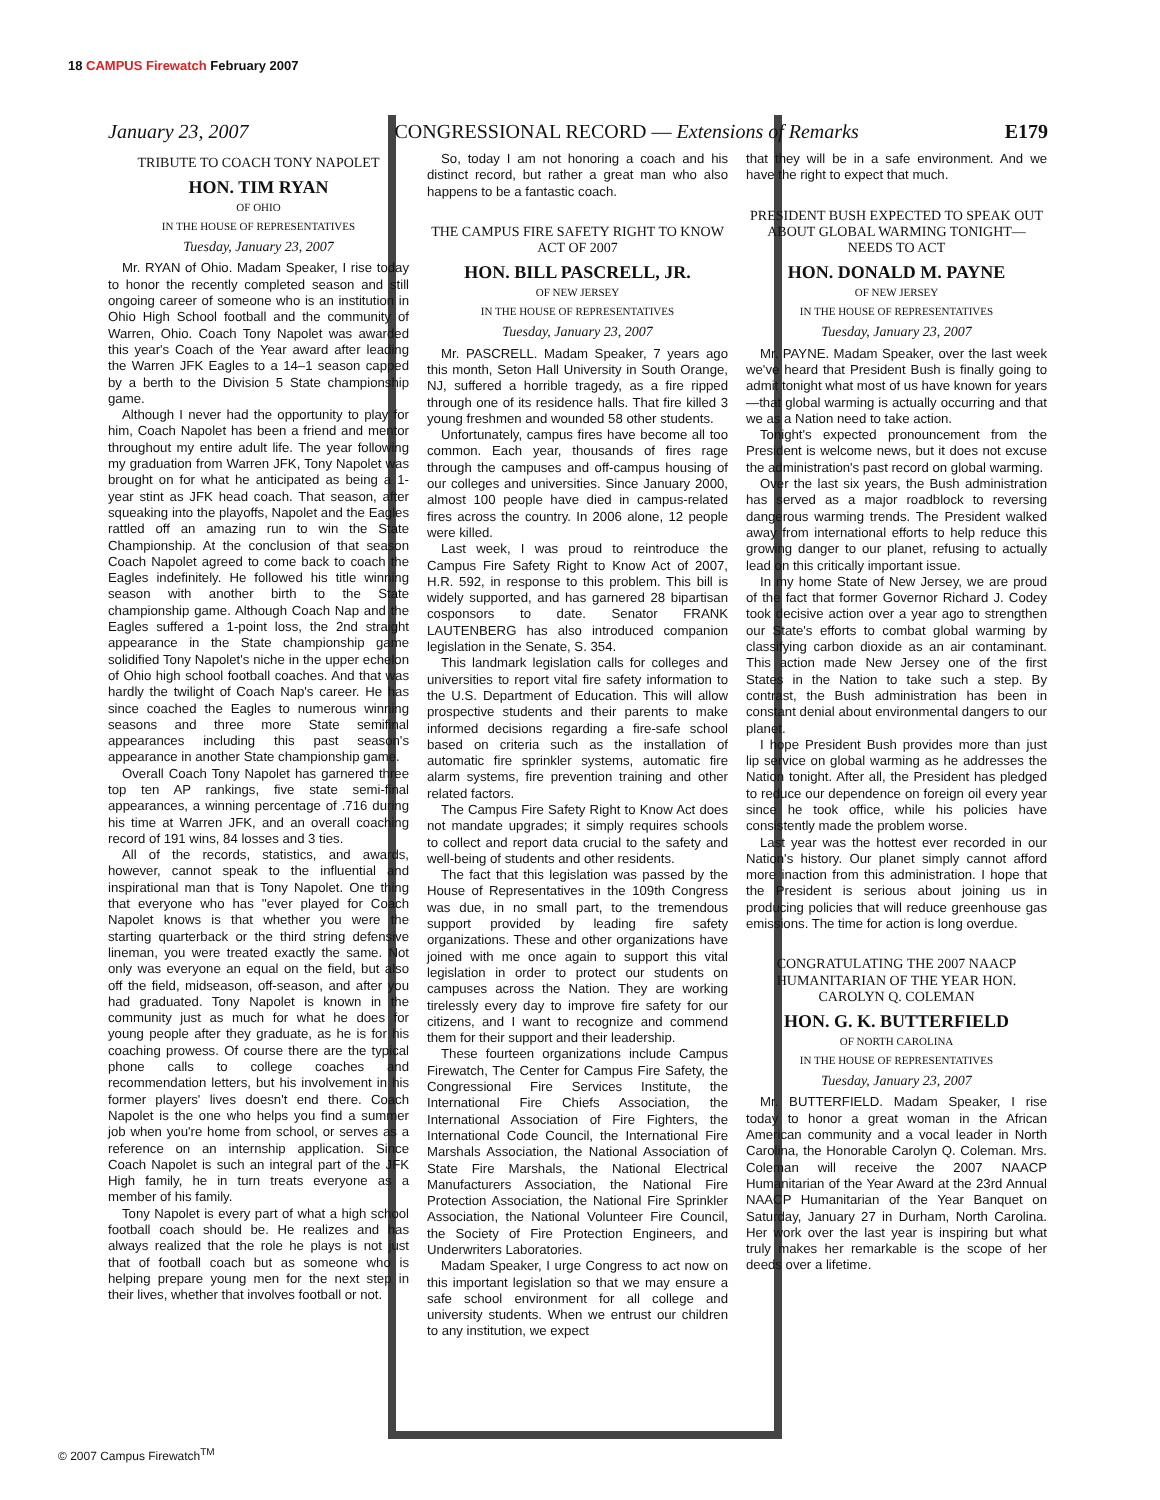18 CAMPUS Firewatch February 2007
January 23, 2007 CONGRESSIONAL RECORD — Extensions of Remarks E179
TRIBUTE TO COACH TONY NAPOLET
HON. TIM RYAN
OF OHIO
IN THE HOUSE OF REPRESENTATIVES
Tuesday, January 23, 2007
Mr. RYAN of Ohio. Madam Speaker, I rise today to honor the recently completed season and still ongoing career of someone who is an institution in Ohio High School football and the community of Warren, Ohio. Coach Tony Napolet was awarded this year's Coach of the Year award after leading the Warren JFK Eagles to a 14–1 season capped by a berth to the Division 5 State championship game.
Although I never had the opportunity to play for him, Coach Napolet has been a friend and mentor throughout my entire adult life. The year following my graduation from Warren JFK, Tony Napolet was brought on for what he anticipated as being a 1-year stint as JFK head coach. That season, after squeaking into the playoffs, Napolet and the Eagles rattled off an amazing run to win the State Championship. At the conclusion of that season Coach Napolet agreed to come back to coach the Eagles indefinitely. He followed his title winning season with another birth to the State championship game. Although Coach Nap and the Eagles suffered a 1-point loss, the 2nd straight appearance in the State championship game solidified Tony Napolet's niche in the upper echelon of Ohio high school football coaches. And that was hardly the twilight of Coach Nap's career. He has since coached the Eagles to numerous winning seasons and three more State semifinal appearances including this past season's appearance in another State championship game.
Overall Coach Tony Napolet has garnered three top ten AP rankings, five state semi-final appearances, a winning percentage of .716 during his time at Warren JFK, and an overall coaching record of 191 wins, 84 losses and 3 ties.
All of the records, statistics, and awards, however, cannot speak to the influential and inspirational man that is Tony Napolet. One thing that everyone who has ''ever played for Coach Napolet knows is that whether you were the starting quarterback or the third string defensive lineman, you were treated exactly the same. Not only was everyone an equal on the field, but also off the field, midseason, off-season, and after you had graduated. Tony Napolet is known in the community just as much for what he does for young people after they graduate, as he is for his coaching prowess. Of course there are the typical phone calls to college coaches and recommendation letters, but his involvement in his former players' lives doesn't end there. Coach Napolet is the one who helps you find a summer job when you're home from school, or serves as a reference on an internship application. Since Coach Napolet is such an integral part of the JFK High family, he in turn treats everyone as a member of his family.
Tony Napolet is every part of what a high school football coach should be. He realizes and has always realized that the role he plays is not just that of football coach but as someone who is helping prepare young men for the next step in their lives, whether that involves football or not.
So, today I am not honoring a coach and his distinct record, but rather a great man who also happens to be a fantastic coach.
THE CAMPUS FIRE SAFETY RIGHT TO KNOW ACT OF 2007
HON. BILL PASCRELL, JR.
OF NEW JERSEY
IN THE HOUSE OF REPRESENTATIVES
Tuesday, January 23, 2007
Mr. PASCRELL. Madam Speaker, 7 years ago this month, Seton Hall University in South Orange, NJ, suffered a horrible tragedy, as a fire ripped through one of its residence halls. That fire killed 3 young freshmen and wounded 58 other students.
Unfortunately, campus fires have become all too common. Each year, thousands of fires rage through the campuses and off-campus housing of our colleges and universities. Since January 2000, almost 100 people have died in campus-related fires across the country. In 2006 alone, 12 people were killed.
Last week, I was proud to reintroduce the Campus Fire Safety Right to Know Act of 2007, H.R. 592, in response to this problem. This bill is widely supported, and has garnered 28 bipartisan cosponsors to date. Senator FRANK LAUTENBERG has also introduced companion legislation in the Senate, S. 354.
This landmark legislation calls for colleges and universities to report vital fire safety information to the U.S. Department of Education. This will allow prospective students and their parents to make informed decisions regarding a fire-safe school based on criteria such as the installation of automatic fire sprinkler systems, automatic fire alarm systems, fire prevention training and other related factors.
The Campus Fire Safety Right to Know Act does not mandate upgrades; it simply requires schools to collect and report data crucial to the safety and well-being of students and other residents.
The fact that this legislation was passed by the House of Representatives in the 109th Congress was due, in no small part, to the tremendous support provided by leading fire safety organizations. These and other organizations have joined with me once again to support this vital legislation in order to protect our students on campuses across the Nation. They are working tirelessly every day to improve fire safety for our citizens, and I want to recognize and commend them for their support and their leadership.
These fourteen organizations include Campus Firewatch, The Center for Campus Fire Safety, the Congressional Fire Services Institute, the International Fire Chiefs Association, the International Association of Fire Fighters, the International Code Council, the International Fire Marshals Association, the National Association of State Fire Marshals, the National Electrical Manufacturers Association, the National Fire Protection Association, the National Fire Sprinkler Association, the National Volunteer Fire Council, the Society of Fire Protection Engineers, and Underwriters Laboratories.
Madam Speaker, I urge Congress to act now on this important legislation so that we may ensure a safe school environment for all college and university students. When we entrust our children to any institution, we expect
that they will be in a safe environment. And we have the right to expect that much.
PRESIDENT BUSH EXPECTED TO SPEAK OUT ABOUT GLOBAL WARMING TONIGHT—NEEDS TO ACT
HON. DONALD M. PAYNE
OF NEW JERSEY
IN THE HOUSE OF REPRESENTATIVES
Tuesday, January 23, 2007
Mr. PAYNE. Madam Speaker, over the last week we've heard that President Bush is finally going to admit tonight what most of us have known for years—that global warming is actually occurring and that we as a Nation need to take action.
Tonight's expected pronouncement from the President is welcome news, but it does not excuse the administration's past record on global warming.
Over the last six years, the Bush administration has served as a major roadblock to reversing dangerous warming trends. The President walked away from international efforts to help reduce this growing danger to our planet, refusing to actually lead on this critically important issue.
In my home State of New Jersey, we are proud of the fact that former Governor Richard J. Codey took decisive action over a year ago to strengthen our State's efforts to combat global warming by classifying carbon dioxide as an air contaminant. This action made New Jersey one of the first States in the Nation to take such a step. By contrast, the Bush administration has been in constant denial about environmental dangers to our planet.
I hope President Bush provides more than just lip service on global warming as he addresses the Nation tonight. After all, the President has pledged to reduce our dependence on foreign oil every year since he took office, while his policies have consistently made the problem worse.
Last year was the hottest ever recorded in our Nation's history. Our planet simply cannot afford more inaction from this administration. I hope that the President is serious about joining us in producing policies that will reduce greenhouse gas emissions. The time for action is long overdue.
CONGRATULATING THE 2007 NAACP HUMANITARIAN OF THE YEAR HON. CAROLYN Q. COLEMAN
HON. G. K. BUTTERFIELD
OF NORTH CAROLINA
IN THE HOUSE OF REPRESENTATIVES
Tuesday, January 23, 2007
Mr. BUTTERFIELD. Madam Speaker, I rise today to honor a great woman in the African American community and a vocal leader in North Carolina, the Honorable Carolyn Q. Coleman. Mrs. Coleman will receive the 2007 NAACP Humanitarian of the Year Award at the 23rd Annual NAACP Humanitarian of the Year Banquet on Saturday, January 27 in Durham, North Carolina. Her work over the last year is inspiring but what truly makes her remarkable is the scope of her deeds over a lifetime.
© 2007 Campus Firewatch<sup>TM</sup>